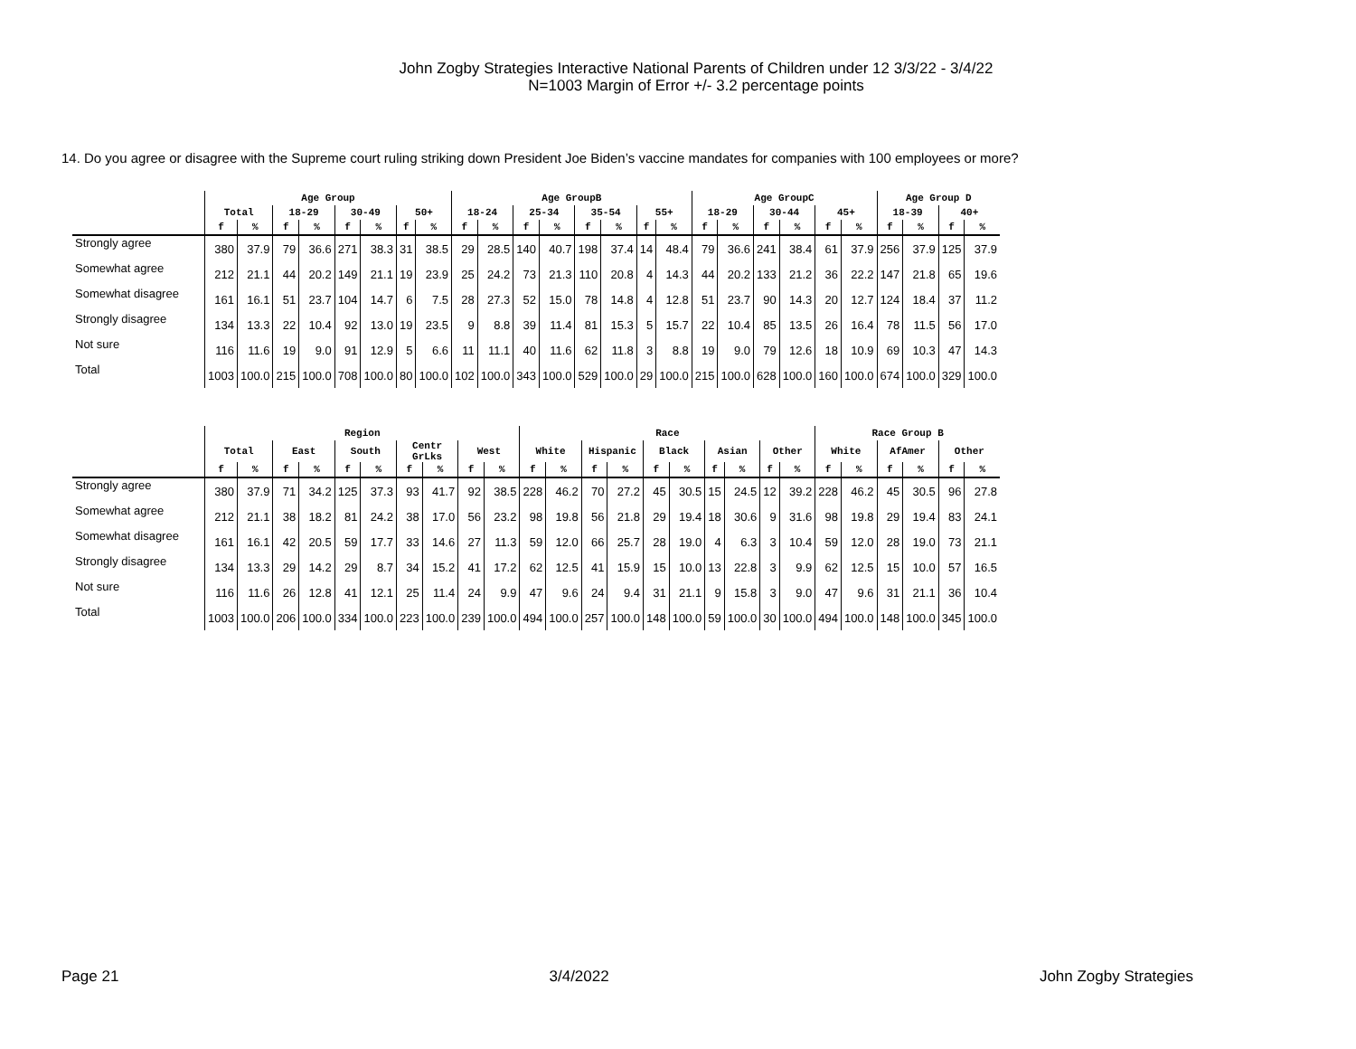John Zogby Strategies Interactive National Parents of Children under 12 3/3/22 - 3/4/22
N=1003 Margin of Error +/- 3.2 percentage points
14. Do you agree or disagree with the Supreme court ruling striking down President Joe Biden’s vaccine mandates for companies with 100 employees or more?
| | Age Group | | | | | | | | Age GroupB | | | | | | | | Age GroupC | | | | | | Age Group D | | | |
| --- | --- | --- | --- | --- | --- | --- | --- | --- | --- | --- | --- | --- | --- | --- | --- | --- | --- | --- | --- | --- | --- | --- | --- | --- | --- | --- |
| | Total | | 18-29 | | 30-49 | | 50+ | | 18-24 | | 25-34 | | 35-54 | | 55+ | | 18-29 | | 30-44 | | 45+ | | 18-39 | | 40+ | |
| | f | % | f | % | f | % | f | % | f | % | f | % | f | % | f | % | f | % | f | % | f | % | f | % | f | % |
| Strongly agree | 380 | 37.9 | 79 | 36.6 | 271 | 38.3 | 31 | 38.5 | 29 | 28.5 | 140 | 40.7 | 198 | 37.4 | 14 | 48.4 | 79 | 36.6 | 241 | 38.4 | 61 | 37.9 | 256 | 37.9 | 125 | 37.9 |
| Somewhat agree | 212 | 21.1 | 44 | 20.2 | 149 | 21.1 | 19 | 23.9 | 25 | 24.2 | 73 | 21.3 | 110 | 20.8 | 4 | 14.3 | 44 | 20.2 | 133 | 21.2 | 36 | 22.2 | 147 | 21.8 | 65 | 19.6 |
| Somewhat disagree | 161 | 16.1 | 51 | 23.7 | 104 | 14.7 | 6 | 7.5 | 28 | 27.3 | 52 | 15.0 | 78 | 14.8 | 4 | 12.8 | 51 | 23.7 | 90 | 14.3 | 20 | 12.7 | 124 | 18.4 | 37 | 11.2 |
| Strongly disagree | 134 | 13.3 | 22 | 10.4 | 92 | 13.0 | 19 | 23.5 | 9 | 8.8 | 39 | 11.4 | 81 | 15.3 | 5 | 15.7 | 22 | 10.4 | 85 | 13.5 | 26 | 16.4 | 78 | 11.5 | 56 | 17.0 |
| Not sure | 116 | 11.6 | 19 | 9.0 | 91 | 12.9 | 5 | 6.6 | 11 | 11.1 | 40 | 11.6 | 62 | 11.8 | 3 | 8.8 | 19 | 9.0 | 79 | 12.6 | 18 | 10.9 | 69 | 10.3 | 47 | 14.3 |
| Total | 1003 | 100.0 | 215 | 100.0 | 708 | 100.0 | 80 | 100.0 | 102 | 100.0 | 343 | 100.0 | 529 | 100.0 | 29 | 100.0 | 215 | 100.0 | 628 | 100.0 | 160 | 100.0 | 674 | 100.0 | 329 | 100.0 |
| | Region | | | | | | | | | | Race | | | | | | | | | | Race Group B | | | | | |
| --- | --- | --- | --- | --- | --- | --- | --- | --- | --- | --- | --- | --- | --- | --- | --- | --- | --- | --- | --- | --- | --- | --- | --- | --- | --- | --- |
| | Total | | East | | South | | Centr GrLks | | West | | White | | Hispanic | | Black | | Asian | | Other | | White | | AfAmer | | Other | |
| | f | % | f | % | f | % | f | % | f | % | f | % | f | % | f | % | f | % | f | % | f | % | f | % | f | % |
| Strongly agree | 380 | 37.9 | 71 | 34.2 | 125 | 37.3 | 93 | 41.7 | 92 | 38.5 | 228 | 46.2 | 70 | 27.2 | 45 | 30.5 | 15 | 24.5 | 12 | 39.2 | 228 | 46.2 | 45 | 30.5 | 96 | 27.8 |
| Somewhat agree | 212 | 21.1 | 38 | 18.2 | 81 | 24.2 | 38 | 17.0 | 56 | 23.2 | 98 | 19.8 | 56 | 21.8 | 29 | 19.4 | 18 | 30.6 | 9 | 31.6 | 98 | 19.8 | 29 | 19.4 | 83 | 24.1 |
| Somewhat disagree | 161 | 16.1 | 42 | 20.5 | 59 | 17.7 | 33 | 14.6 | 27 | 11.3 | 59 | 12.0 | 66 | 25.7 | 28 | 19.0 | 4 | 6.3 | 3 | 10.4 | 59 | 12.0 | 28 | 19.0 | 73 | 21.1 |
| Strongly disagree | 134 | 13.3 | 29 | 14.2 | 29 | 8.7 | 34 | 15.2 | 41 | 17.2 | 62 | 12.5 | 41 | 15.9 | 15 | 10.0 | 13 | 22.8 | 3 | 9.9 | 62 | 12.5 | 15 | 10.0 | 57 | 16.5 |
| Not sure | 116 | 11.6 | 26 | 12.8 | 41 | 12.1 | 25 | 11.4 | 24 | 9.9 | 47 | 9.6 | 24 | 9.4 | 31 | 21.1 | 9 | 15.8 | 3 | 9.0 | 47 | 9.6 | 31 | 21.1 | 36 | 10.4 |
| Total | 1003 | 100.0 | 206 | 100.0 | 334 | 100.0 | 223 | 100.0 | 239 | 100.0 | 494 | 100.0 | 257 | 100.0 | 148 | 100.0 | 59 | 100.0 | 30 | 100.0 | 494 | 100.0 | 148 | 100.0 | 345 | 100.0 |
Page 21 3/4/2022 John Zogby Strategies